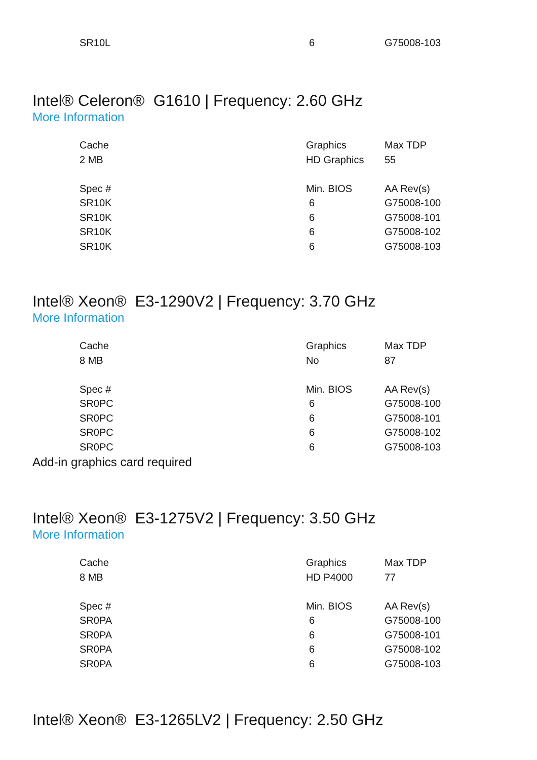| SR10L | 6 | G75008-103 |
Intel® Celeron® G1610 | Frequency: 2.60 GHz
More Information
| Cache | Graphics | Max TDP |
| --- | --- | --- |
| 2 MB | HD Graphics | 55 |
| Spec # | Min. BIOS | AA Rev(s) |
| SR10K | 6 | G75008-100 |
| SR10K | 6 | G75008-101 |
| SR10K | 6 | G75008-102 |
| SR10K | 6 | G75008-103 |
Intel® Xeon® E3-1290V2 | Frequency: 3.70 GHz
More Information
| Cache | Graphics | Max TDP |
| --- | --- | --- |
| 8 MB | No | 87 |
| Spec # | Min. BIOS | AA Rev(s) |
| SR0PC | 6 | G75008-100 |
| SR0PC | 6 | G75008-101 |
| SR0PC | 6 | G75008-102 |
| SR0PC | 6 | G75008-103 |
Add-in graphics card required
Intel® Xeon® E3-1275V2 | Frequency: 3.50 GHz
More Information
| Cache | Graphics | Max TDP |
| --- | --- | --- |
| 8 MB | HD P4000 | 77 |
| Spec # | Min. BIOS | AA Rev(s) |
| SR0PA | 6 | G75008-100 |
| SR0PA | 6 | G75008-101 |
| SR0PA | 6 | G75008-102 |
| SR0PA | 6 | G75008-103 |
Intel® Xeon® E3-1265LV2 | Frequency: 2.50 GHz